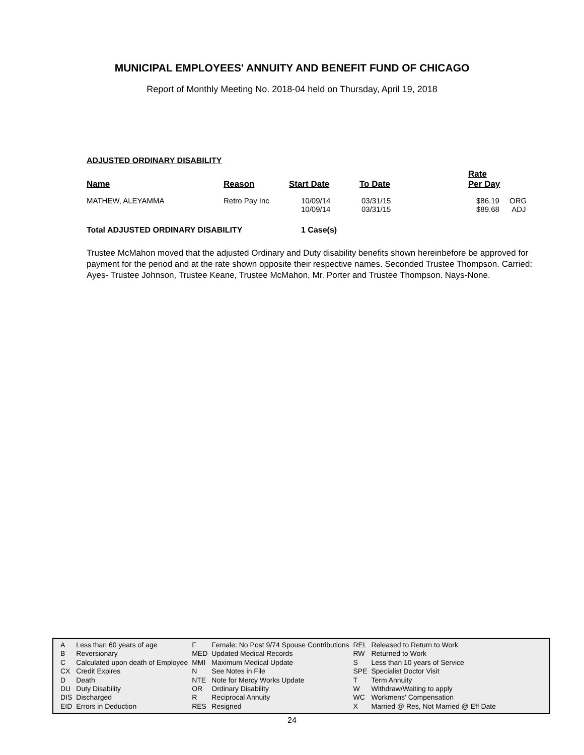MUNICIPAL EMPLOYEES' ANNUITY AND BENEFIT FUND OF CHICAGO
Report of Monthly Meeting No. 2018-04 held on Thursday, April 19, 2018
ADJUSTED ORDINARY DISABILITY
| Name | Reason | Start Date | To Date | Rate Per Day | |
| --- | --- | --- | --- | --- | --- |
| MATHEW, ALEYAMMA | Retro Pay Inc | 10/09/14 10/09/14 | 03/31/15 03/31/15 | $86.19 $89.68 | ORG ADJ |
| Total ADJUSTED ORDINARY DISABILITY | | 1 Case(s) | | | |
Trustee McMahon moved that the adjusted Ordinary and Duty disability benefits shown hereinbefore be approved for payment for the period and at the rate shown opposite their respective names. Seconded Trustee Thompson. Carried: Ayes- Trustee Johnson, Trustee Keane, Trustee McMahon, Mr. Porter and Trustee Thompson. Nays-None.
| A | Less than 60 years of age | F | Female: No Post 9/74 Spouse Contributions | REL | Released to Return to Work |
| B | Reversionary | MED | Updated Medical Records | RW | Returned to Work |
| C | Calculated upon death of Employee | MMI | Maximum Medical Update | S | Less than 10 years of Service |
| CX | Credit Expires | N | See Notes in File | SPE | Specialist Doctor Visit |
| D | Death | NTE | Note for Mercy Works Update | T | Term Annuity |
| DU | Duty Disability | OR | Ordinary Disability | W | Withdraw/Waiting to apply |
| DIS | Discharged | R | Reciprocal Annuity | WC | Workmens' Compensation |
| EID | Errors in Deduction | RES | Resigned | X | Married @ Res, Not Married @ Eff Date |
24